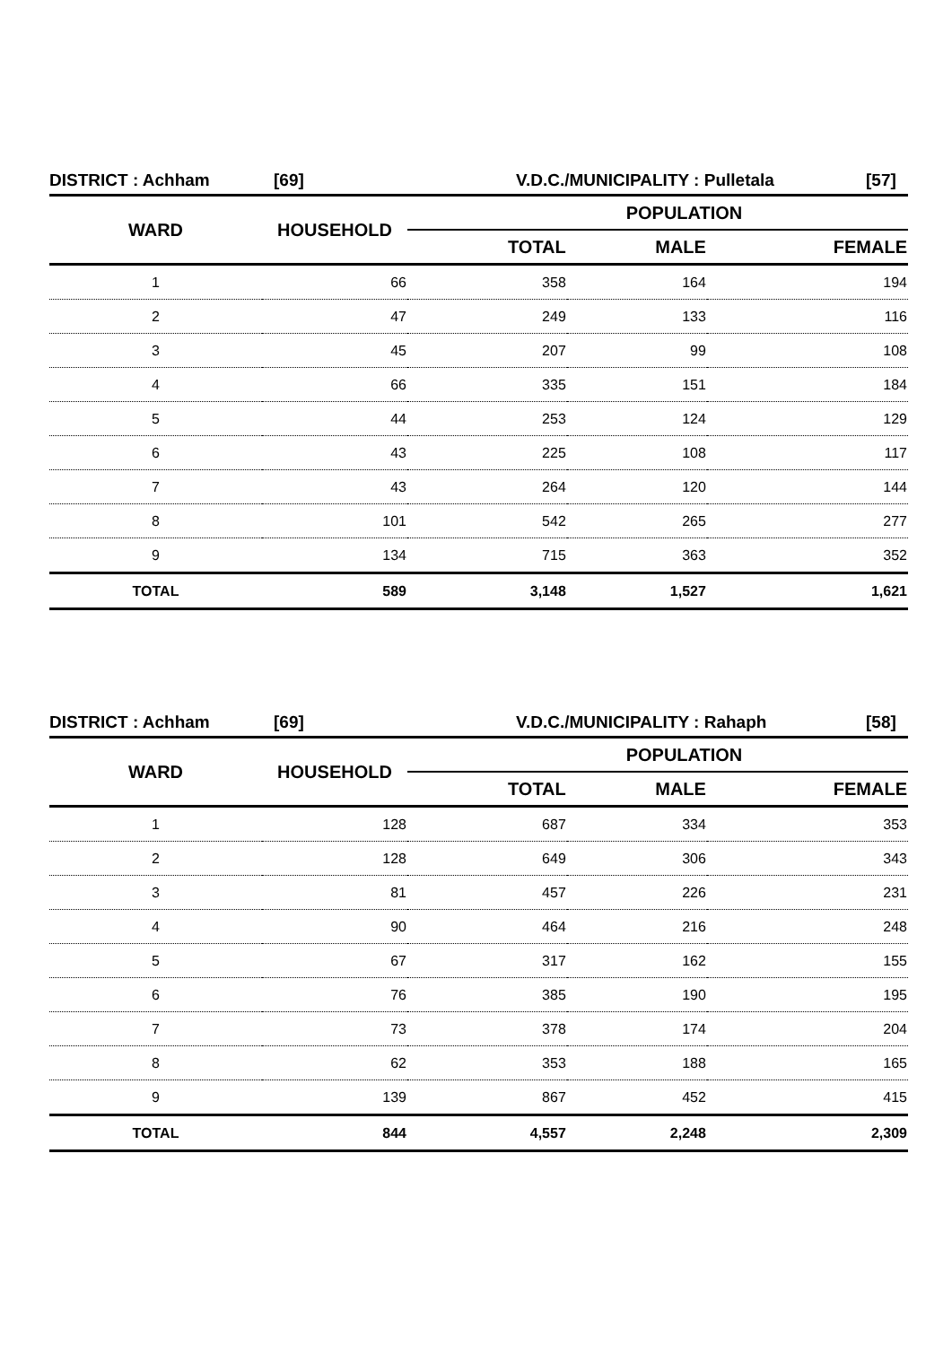DISTRICT : Achham [69] V.D.C./MUNICIPALITY : Pulletala [57]
| WARD | HOUSEHOLD | POPULATION | | |
| --- | --- | --- | --- | --- |
| | | TOTAL | MALE | FEMALE |
| 1 | 66 | 358 | 164 | 194 |
| 2 | 47 | 249 | 133 | 116 |
| 3 | 45 | 207 | 99 | 108 |
| 4 | 66 | 335 | 151 | 184 |
| 5 | 44 | 253 | 124 | 129 |
| 6 | 43 | 225 | 108 | 117 |
| 7 | 43 | 264 | 120 | 144 |
| 8 | 101 | 542 | 265 | 277 |
| 9 | 134 | 715 | 363 | 352 |
| TOTAL | 589 | 3,148 | 1,527 | 1,621 |
DISTRICT : Achham [69] V.D.C./MUNICIPALITY : Rahaph [58]
| WARD | HOUSEHOLD | POPULATION | | |
| --- | --- | --- | --- | --- |
| | | TOTAL | MALE | FEMALE |
| 1 | 128 | 687 | 334 | 353 |
| 2 | 128 | 649 | 306 | 343 |
| 3 | 81 | 457 | 226 | 231 |
| 4 | 90 | 464 | 216 | 248 |
| 5 | 67 | 317 | 162 | 155 |
| 6 | 76 | 385 | 190 | 195 |
| 7 | 73 | 378 | 174 | 204 |
| 8 | 62 | 353 | 188 | 165 |
| 9 | 139 | 867 | 452 | 415 |
| TOTAL | 844 | 4,557 | 2,248 | 2,309 |